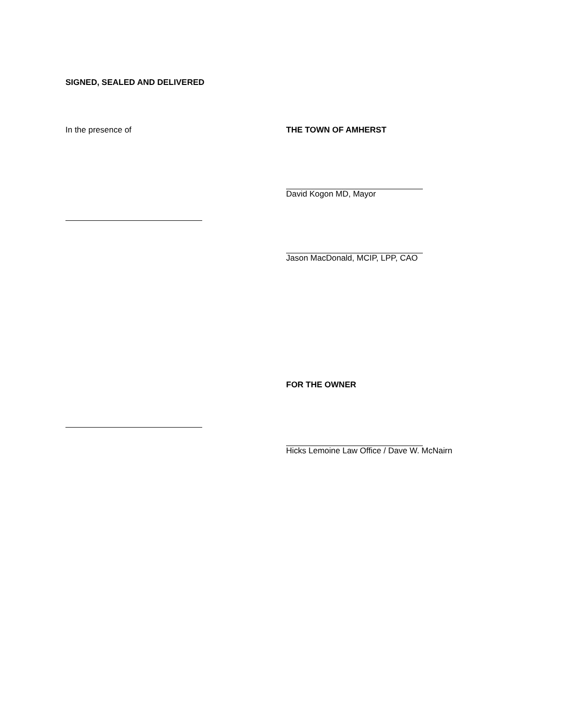SIGNED, SEALED AND DELIVERED
In the presence of THE TOWN OF AMHERST
David Kogon MD, Mayor
Jason MacDonald, MCIP, LPP, CAO
FOR THE OWNER
Hicks Lemoine Law Office / Dave W. McNairn